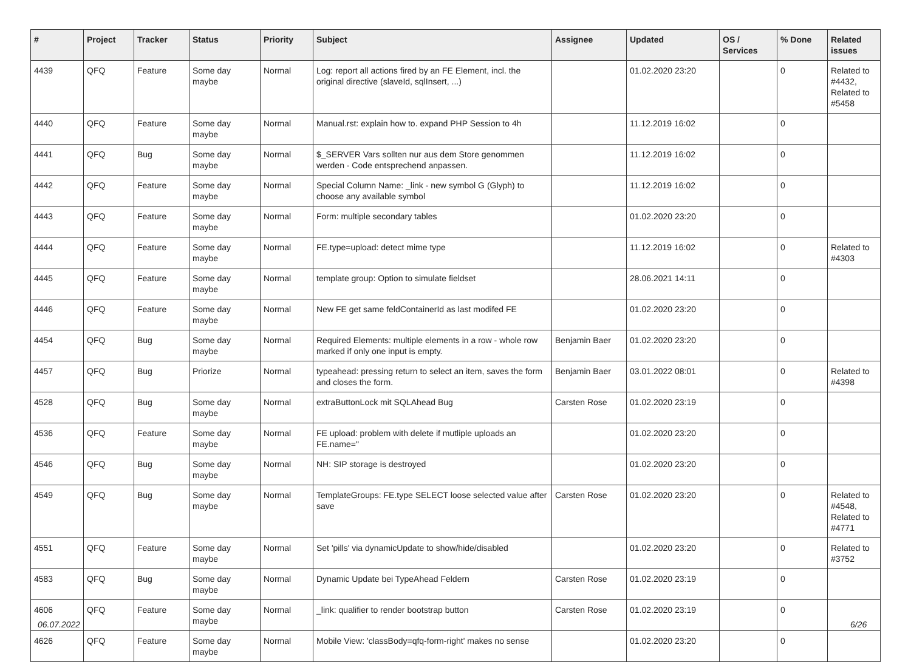| # | Project | Tracker | Status | Priority | Subject | Assignee | Updated | OS / Services | % Done | Related issues |
| --- | --- | --- | --- | --- | --- | --- | --- | --- | --- | --- |
| 4439 | QFQ | Feature | Some day maybe | Normal | Log: report all actions fired by an FE Element, incl. the original directive (slaveId, sqlInsert, ...) | | 01.02.2020 23:20 | | 0 | Related to #4432, Related to #5458 |
| 4440 | QFQ | Feature | Some day maybe | Normal | Manual.rst: explain how to. expand PHP Session to 4h | | 11.12.2019 16:02 | | 0 | |
| 4441 | QFQ | Bug | Some day maybe | Normal | $_SERVER Vars sollten nur aus dem Store genommen werden - Code entsprechend anpassen. | | 11.12.2019 16:02 | | 0 | |
| 4442 | QFQ | Feature | Some day maybe | Normal | Special Column Name: _link - new symbol G (Glyph) to choose any available symbol | | 11.12.2019 16:02 | | 0 | |
| 4443 | QFQ | Feature | Some day maybe | Normal | Form: multiple secondary tables | | 01.02.2020 23:20 | | 0 | |
| 4444 | QFQ | Feature | Some day maybe | Normal | FE.type=upload: detect mime type | | 11.12.2019 16:02 | | 0 | Related to #4303 |
| 4445 | QFQ | Feature | Some day maybe | Normal | template group: Option to simulate fieldset | | 28.06.2021 14:11 | | 0 | |
| 4446 | QFQ | Feature | Some day maybe | Normal | New FE get same feldContainerId as last modifed FE | | 01.02.2020 23:20 | | 0 | |
| 4454 | QFQ | Bug | Some day maybe | Normal | Required Elements: multiple elements in a row - whole row marked if only one input is empty. | Benjamin Baer | 01.02.2020 23:20 | | 0 | |
| 4457 | QFQ | Bug | Priorize | Normal | typeahead: pressing return to select an item, saves the form and closes the form. | Benjamin Baer | 03.01.2022 08:01 | | 0 | Related to #4398 |
| 4528 | QFQ | Bug | Some day maybe | Normal | extraButtonLock mit SQLAhead Bug | Carsten Rose | 01.02.2020 23:19 | | 0 | |
| 4536 | QFQ | Feature | Some day maybe | Normal | FE upload: problem with delete if mutliple uploads an FE.name=" | | 01.02.2020 23:20 | | 0 | |
| 4546 | QFQ | Bug | Some day maybe | Normal | NH: SIP storage is destroyed | | 01.02.2020 23:20 | | 0 | |
| 4549 | QFQ | Bug | Some day maybe | Normal | TemplateGroups: FE.type SELECT loose selected value after save | Carsten Rose | 01.02.2020 23:20 | | 0 | Related to #4548, Related to #4771 |
| 4551 | QFQ | Feature | Some day maybe | Normal | Set 'pills' via dynamicUpdate to show/hide/disabled | | 01.02.2020 23:20 | | 0 | Related to #3752 |
| 4583 | QFQ | Bug | Some day maybe | Normal | Dynamic Update bei TypeAhead Feldern | Carsten Rose | 01.02.2020 23:19 | | 0 | |
| 4606 | QFQ | Feature | Some day maybe | Normal | _link: qualifier to render bootstrap button | Carsten Rose | 01.02.2020 23:19 | | 0 | |
| 4626 | QFQ | Feature | Some day maybe | Normal | Mobile View: 'classBody=qfq-form-right' makes no sense | | 01.02.2020 23:20 | | 0 | |
06.07.2022 6/26